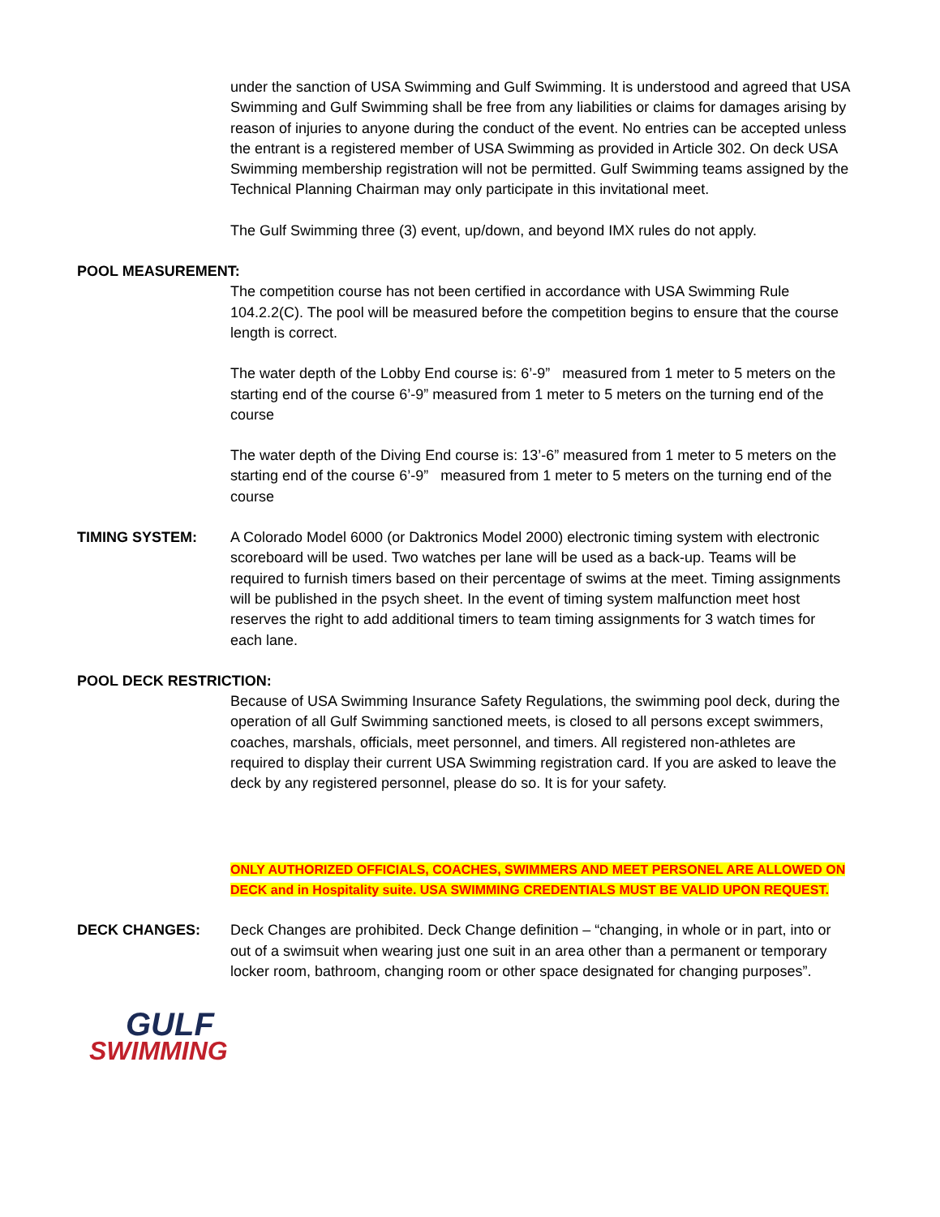under the sanction of USA Swimming and Gulf Swimming. It is understood and agreed that USA Swimming and Gulf Swimming shall be free from any liabilities or claims for damages arising by reason of injuries to anyone during the conduct of the event. No entries can be accepted unless the entrant is a registered member of USA Swimming as provided in Article 302. On deck USA Swimming membership registration will not be permitted. Gulf Swimming teams assigned by the Technical Planning Chairman may only participate in this invitational meet.
The Gulf Swimming three (3) event, up/down, and beyond IMX rules do not apply.
POOL MEASUREMENT:
The competition course has not been certified in accordance with USA Swimming Rule 104.2.2(C). The pool will be measured before the competition begins to ensure that the course length is correct.
The water depth of the Lobby End course is: 6’-9” measured from 1 meter to 5 meters on the starting end of the course 6’-9” measured from 1 meter to 5 meters on the turning end of the course
The water depth of the Diving End course is: 13’-6” measured from 1 meter to 5 meters on the starting end of the course 6’-9” measured from 1 meter to 5 meters on the turning end of the course
TIMING SYSTEM: A Colorado Model 6000 (or Daktronics Model 2000) electronic timing system with electronic scoreboard will be used. Two watches per lane will be used as a back-up. Teams will be required to furnish timers based on their percentage of swims at the meet. Timing assignments will be published in the psych sheet. In the event of timing system malfunction meet host reserves the right to add additional timers to team timing assignments for 3 watch times for each lane.
POOL DECK RESTRICTION:
Because of USA Swimming Insurance Safety Regulations, the swimming pool deck, during the operation of all Gulf Swimming sanctioned meets, is closed to all persons except swimmers, coaches, marshals, officials, meet personnel, and timers. All registered non-athletes are required to display their current USA Swimming registration card. If you are asked to leave the deck by any registered personnel, please do so. It is for your safety.
ONLY AUTHORIZED OFFICIALS, COACHES, SWIMMERS AND MEET PERSONEL ARE ALLOWED ON DECK and in Hospitality suite. USA SWIMMING CREDENTIALS MUST BE VALID UPON REQUEST.
DECK CHANGES: Deck Changes are prohibited. Deck Change definition – “changing, in whole or in part, into or out of a swimsuit when wearing just one suit in an area other than a permanent or temporary locker room, bathroom, changing room or other space designated for changing purposes”.
GULF
SWIMMING